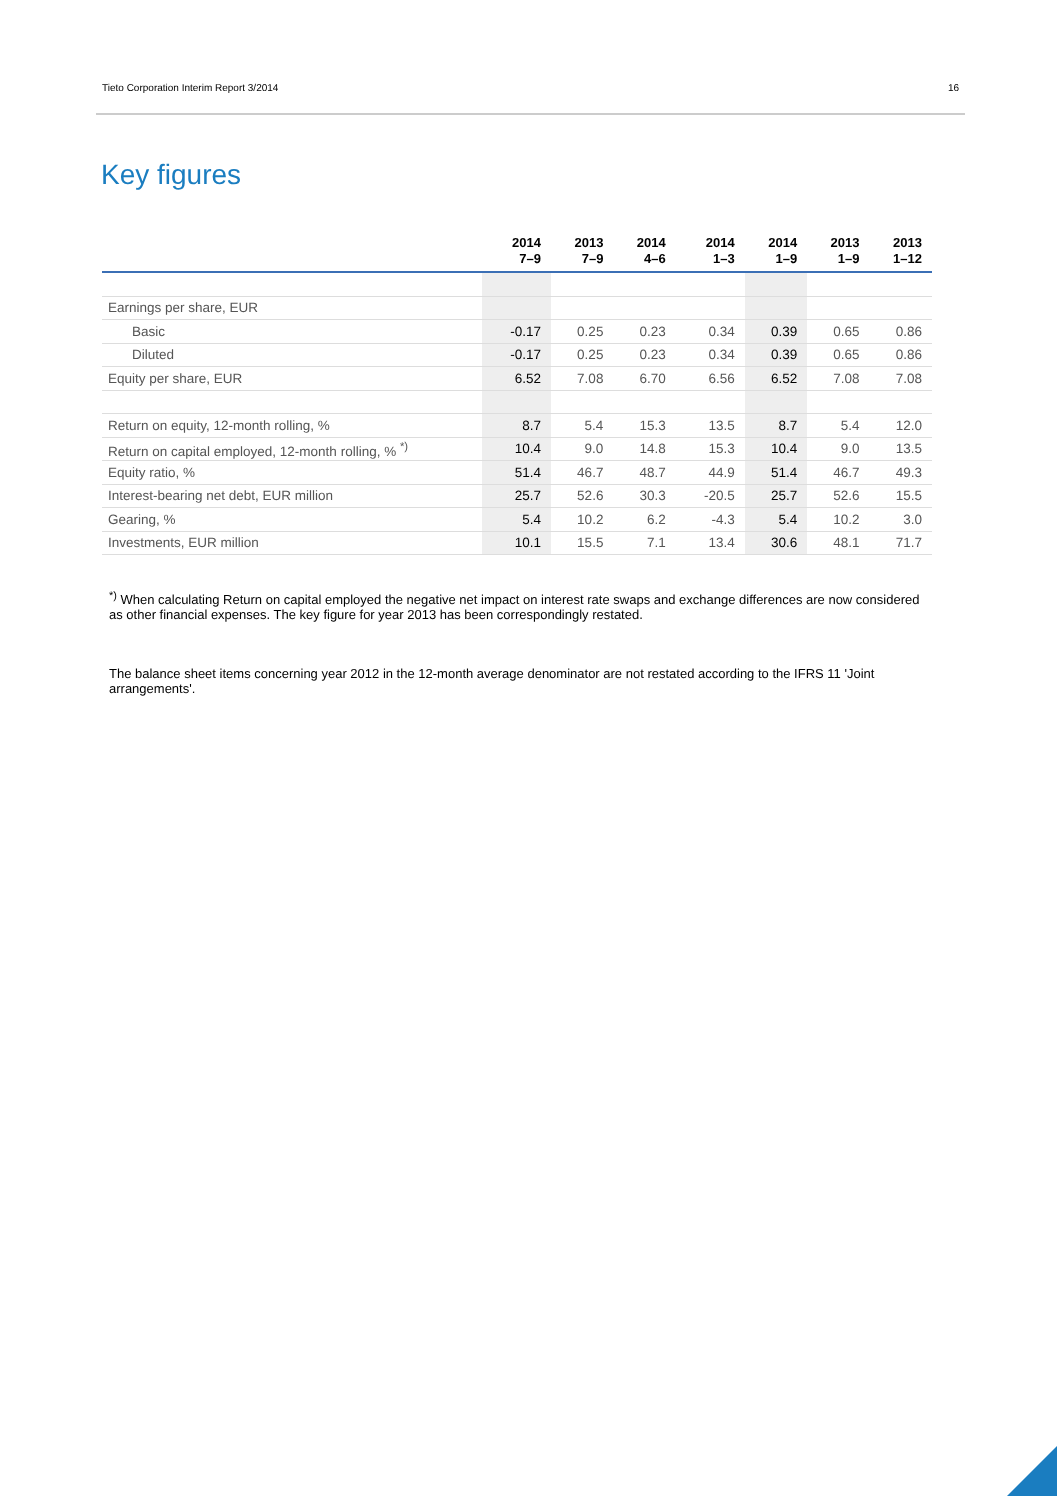Tieto Corporation Interim Report 3/2014 16
Key figures
| | 2014 7–9 | 2013 7–9 | 2014 4–6 | 2014 1–3 | 2014 1–9 | 2013 1–9 | 2013 1–12 |
| --- | --- | --- | --- | --- | --- | --- | --- |
| Earnings per share, EUR | | | | | | | |
| Basic | -0.17 | 0.25 | 0.23 | 0.34 | 0.39 | 0.65 | 0.86 |
| Diluted | -0.17 | 0.25 | 0.23 | 0.34 | 0.39 | 0.65 | 0.86 |
| Equity per share, EUR | 6.52 | 7.08 | 6.70 | 6.56 | 6.52 | 7.08 | 7.08 |
| Return on equity, 12-month rolling, % | 8.7 | 5.4 | 15.3 | 13.5 | 8.7 | 5.4 | 12.0 |
| Return on capital employed, 12-month rolling, % <sup>*)</sup> | 10.4 | 9.0 | 14.8 | 15.3 | 10.4 | 9.0 | 13.5 |
| Equity ratio, % | 51.4 | 46.7 | 48.7 | 44.9 | 51.4 | 46.7 | 49.3 |
| Interest-bearing net debt, EUR million | 25.7 | 52.6 | 30.3 | -20.5 | 25.7 | 52.6 | 15.5 |
| Gearing, % | 5.4 | 10.2 | 6.2 | -4.3 | 5.4 | 10.2 | 3.0 |
| Investments, EUR million | 10.1 | 15.5 | 7.1 | 13.4 | 30.6 | 48.1 | 71.7 |
<sup>*)</sup> When calculating Return on capital employed the negative net impact on interest rate swaps and exchange differences are now considered as other financial expenses. The key figure for year 2013 has been correspondingly restated.
The balance sheet items concerning year 2012 in the 12-month average denominator are not restated according to the IFRS 11 'Joint arrangements'.